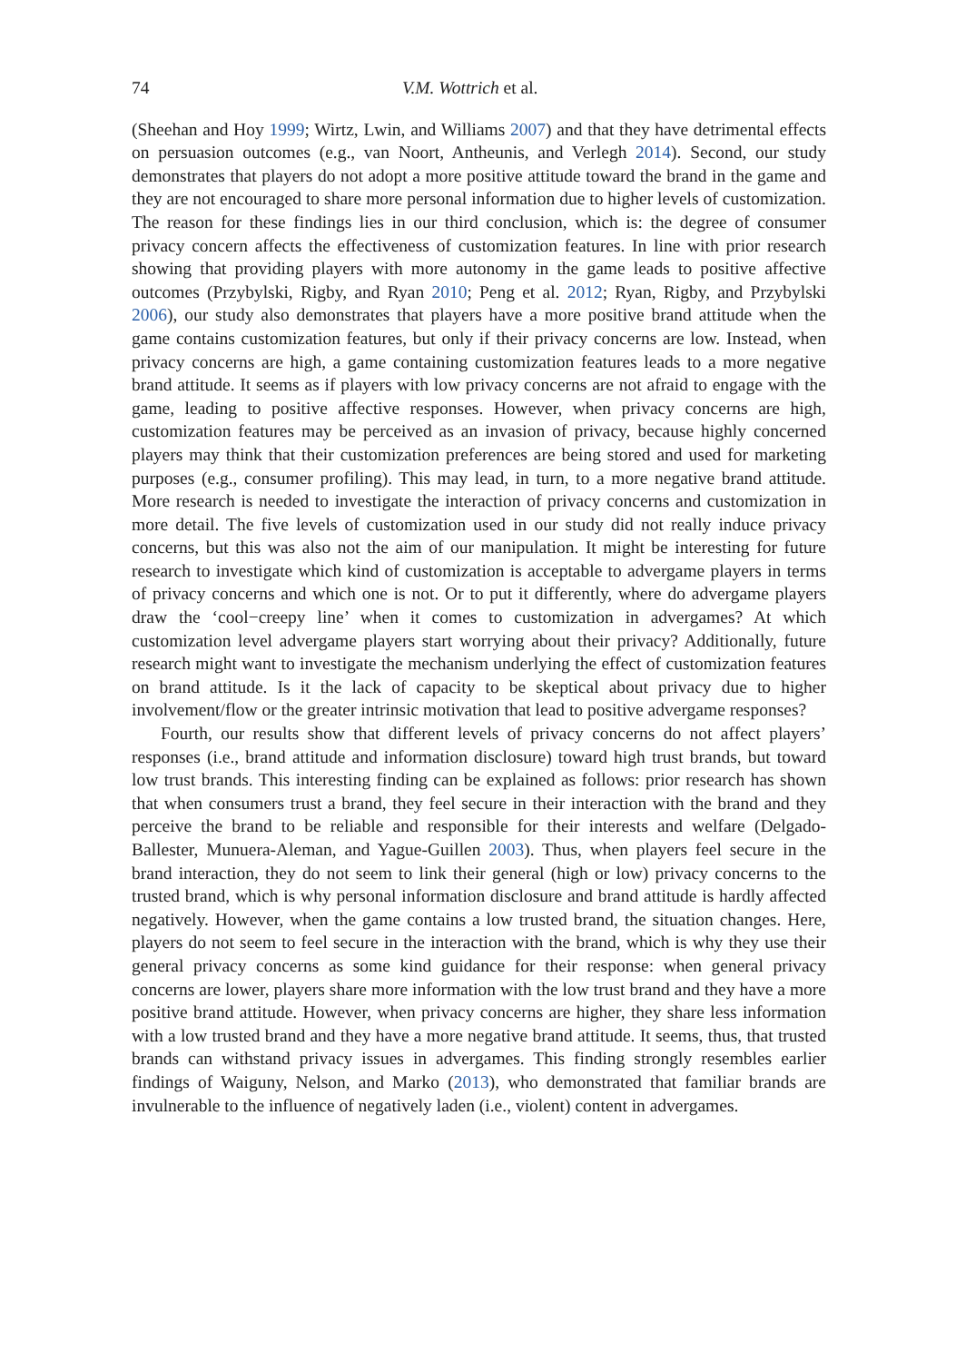74 V.M. Wottrich et al.
(Sheehan and Hoy 1999; Wirtz, Lwin, and Williams 2007) and that they have detrimental effects on persuasion outcomes (e.g., van Noort, Antheunis, and Verlegh 2014). Second, our study demonstrates that players do not adopt a more positive attitude toward the brand in the game and they are not encouraged to share more personal information due to higher levels of customization. The reason for these findings lies in our third conclusion, which is: the degree of consumer privacy concern affects the effectiveness of customization features. In line with prior research showing that providing players with more autonomy in the game leads to positive affective outcomes (Przybylski, Rigby, and Ryan 2010; Peng et al. 2012; Ryan, Rigby, and Przybylski 2006), our study also demonstrates that players have a more positive brand attitude when the game contains customization features, but only if their privacy concerns are low. Instead, when privacy concerns are high, a game containing customization features leads to a more negative brand attitude. It seems as if players with low privacy concerns are not afraid to engage with the game, leading to positive affective responses. However, when privacy concerns are high, customization features may be perceived as an invasion of privacy, because highly concerned players may think that their customization preferences are being stored and used for marketing purposes (e.g., consumer profiling). This may lead, in turn, to a more negative brand attitude. More research is needed to investigate the interaction of privacy concerns and customization in more detail. The five levels of customization used in our study did not really induce privacy concerns, but this was also not the aim of our manipulation. It might be interesting for future research to investigate which kind of customization is acceptable to advergame players in terms of privacy concerns and which one is not. Or to put it differently, where do advergame players draw the ‘cool−creepy line’ when it comes to customization in advergames? At which customization level advergame players start worrying about their privacy? Additionally, future research might want to investigate the mechanism underlying the effect of customization features on brand attitude. Is it the lack of capacity to be skeptical about privacy due to higher involvement/flow or the greater intrinsic motivation that lead to positive advergame responses?
Fourth, our results show that different levels of privacy concerns do not affect players’ responses (i.e., brand attitude and information disclosure) toward high trust brands, but toward low trust brands. This interesting finding can be explained as follows: prior research has shown that when consumers trust a brand, they feel secure in their interaction with the brand and they perceive the brand to be reliable and responsible for their interests and welfare (Delgado-Ballester, Munuera-Aleman, and Yague-Guillen 2003). Thus, when players feel secure in the brand interaction, they do not seem to link their general (high or low) privacy concerns to the trusted brand, which is why personal information disclosure and brand attitude is hardly affected negatively. However, when the game contains a low trusted brand, the situation changes. Here, players do not seem to feel secure in the interaction with the brand, which is why they use their general privacy concerns as some kind guidance for their response: when general privacy concerns are lower, players share more information with the low trust brand and they have a more positive brand attitude. However, when privacy concerns are higher, they share less information with a low trusted brand and they have a more negative brand attitude. It seems, thus, that trusted brands can withstand privacy issues in advergames. This finding strongly resembles earlier findings of Waiguny, Nelson, and Marko (2013), who demonstrated that familiar brands are invulnerable to the influence of negatively laden (i.e., violent) content in advergames.